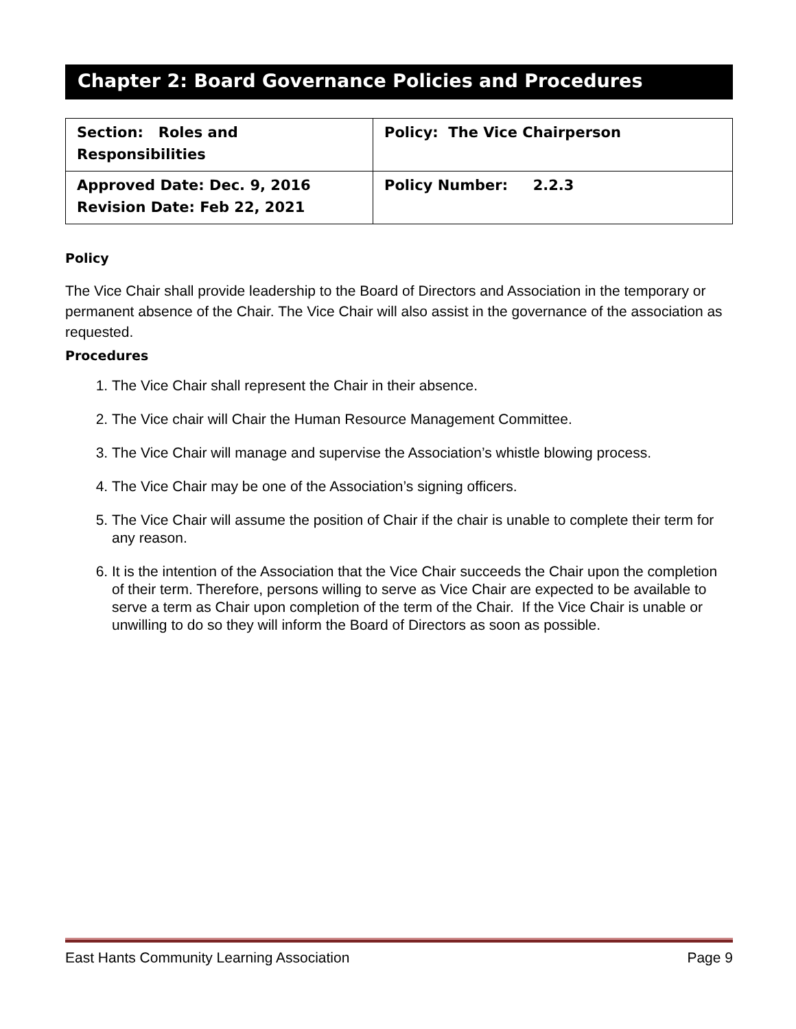Chapter 2: Board Governance Policies and Procedures
| Section: Roles and Responsibilities | Policy: The Vice Chairperson |
| Approved Date: Dec. 9, 2016 Revision Date: Feb 22, 2021 | Policy Number: 2.2.3 |
Policy
The Vice Chair shall provide leadership to the Board of Directors and Association in the temporary or permanent absence of the Chair. The Vice Chair will also assist in the governance of the association as requested.
Procedures
1. The Vice Chair shall represent the Chair in their absence.
2. The Vice chair will Chair the Human Resource Management Committee.
3. The Vice Chair will manage and supervise the Association’s whistle blowing process.
4. The Vice Chair may be one of the Association’s signing officers.
5. The Vice Chair will assume the position of Chair if the chair is unable to complete their term for any reason.
6. It is the intention of the Association that the Vice Chair succeeds the Chair upon the completion of their term. Therefore, persons willing to serve as Vice Chair are expected to be available to serve a term as Chair upon completion of the term of the Chair. If the Vice Chair is unable or unwilling to do so they will inform the Board of Directors as soon as possible.
East Hants Community Learning Association Page 9